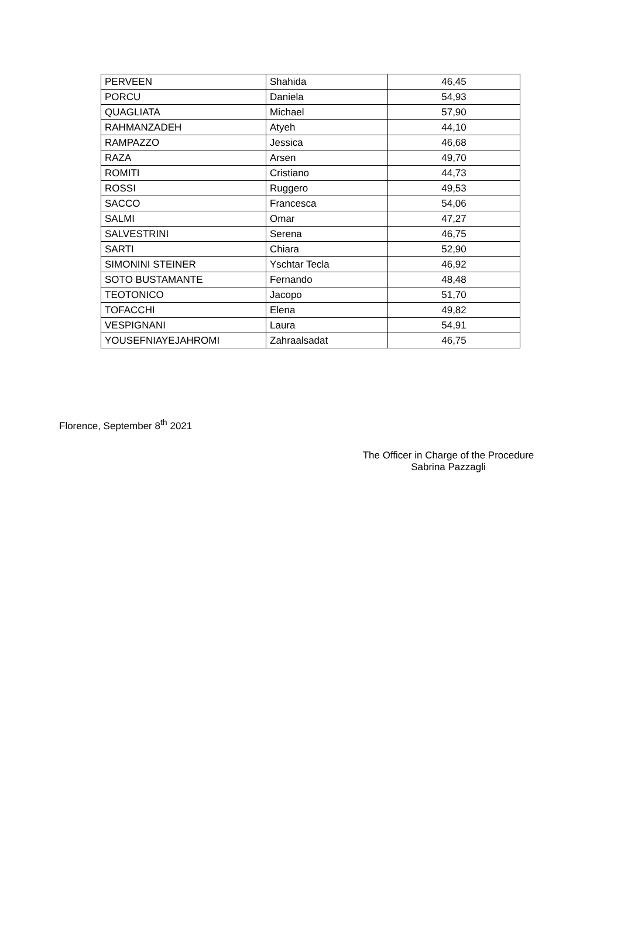| PERVEEN | Shahida | 46,45 |
| PORCU | Daniela | 54,93 |
| QUAGLIATA | Michael | 57,90 |
| RAHMANZADEH | Atyeh | 44,10 |
| RAMPAZZO | Jessica | 46,68 |
| RAZA | Arsen | 49,70 |
| ROMITI | Cristiano | 44,73 |
| ROSSI | Ruggero | 49,53 |
| SACCO | Francesca | 54,06 |
| SALMI | Omar | 47,27 |
| SALVESTRINI | Serena | 46,75 |
| SARTI | Chiara | 52,90 |
| SIMONINI STEINER | Yschtar Tecla | 46,92 |
| SOTO BUSTAMANTE | Fernando | 48,48 |
| TEOTONICO | Jacopo | 51,70 |
| TOFACCHI | Elena | 49,82 |
| VESPIGNANI | Laura | 54,91 |
| YOUSEFNIAYEJAHROMI | Zahraalsadat | 46,75 |
Florence, September 8<sup>th</sup> 2021
The Officer in Charge of the Procedure
Sabrina Pazzagli